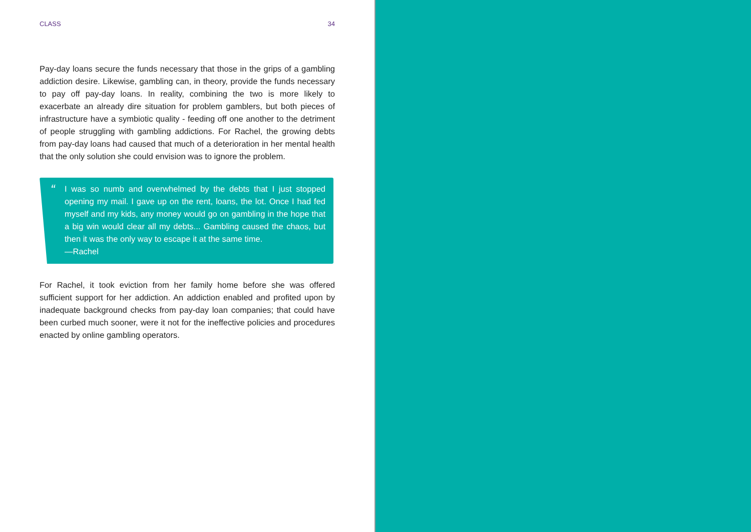CLASS 34
Pay-day loans secure the funds necessary that those in the grips of a gambling addiction desire. Likewise, gambling can, in theory, provide the funds necessary to pay off pay-day loans. In reality, combining the two is more likely to exacerbate an already dire situation for problem gamblers, but both pieces of infrastructure have a symbiotic quality - feeding off one another to the detriment of people struggling with gambling addictions. For Rachel, the growing debts from pay-day loans had caused that much of a deterioration in her mental health that the only solution she could envision was to ignore the problem.
“
I was so numb and overwhelmed by the debts that I just stopped opening my mail. I gave up on the rent, loans, the lot. Once I had fed myself and my kids, any money would go on gambling in the hope that a big win would clear all my debts... Gambling caused the chaos, but then it was the only way to escape it at the same time.
—Rachel
For Rachel, it took eviction from her family home before she was offered sufficient support for her addiction. An addiction enabled and profited upon by inadequate background checks from pay-day loan companies; that could have been curbed much sooner, were it not for the ineffective policies and procedures enacted by online gambling operators.